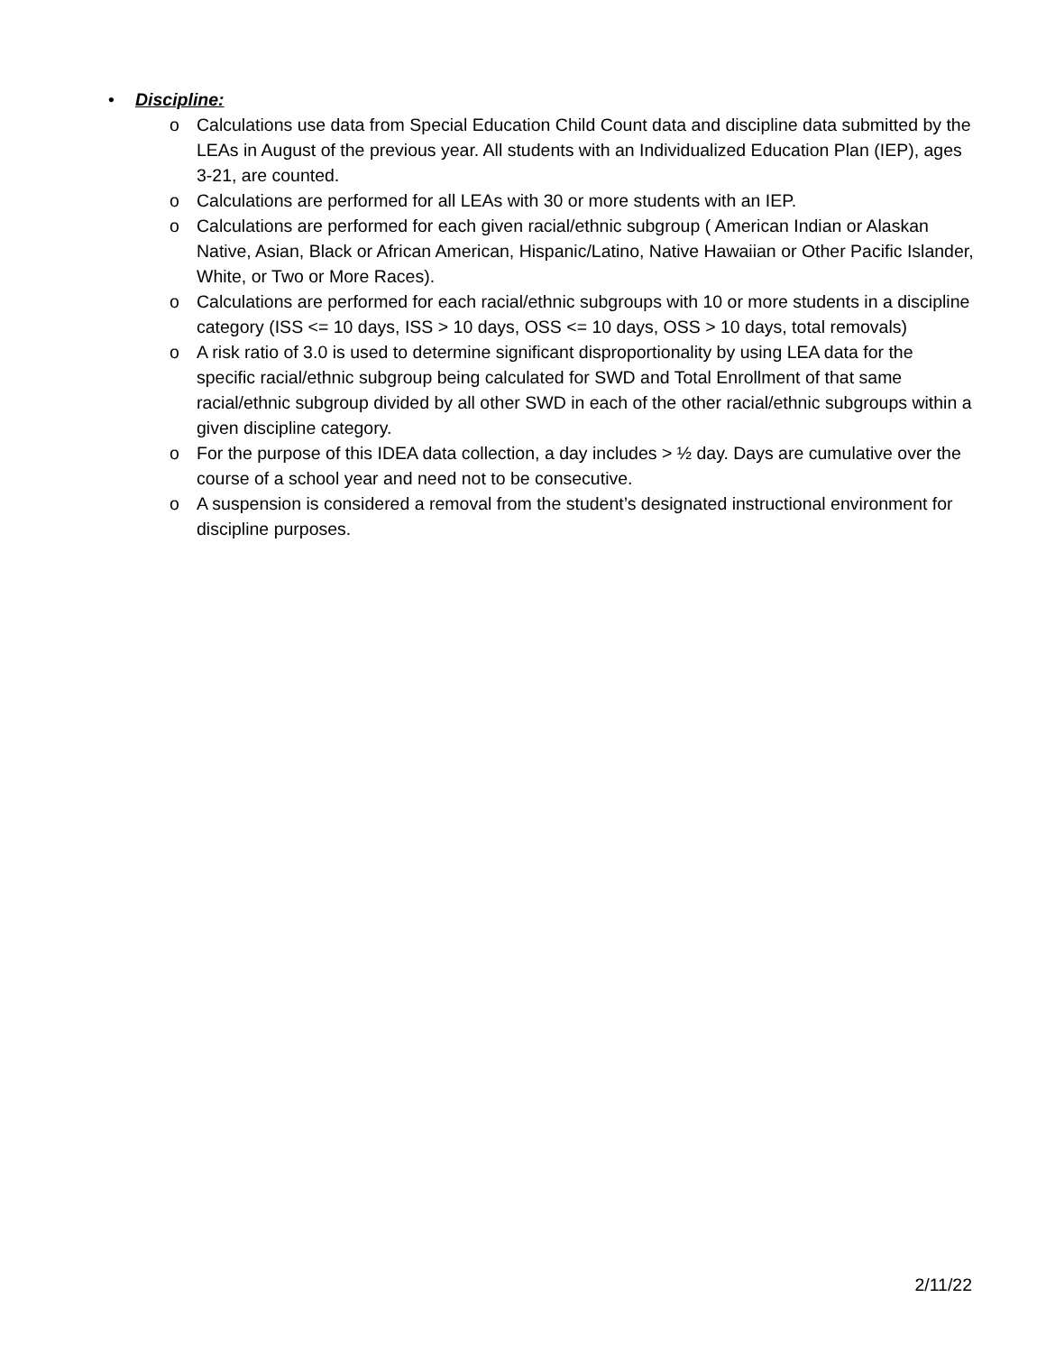• Discipline:
o Calculations use data from Special Education Child Count data and discipline data submitted by the LEAs in August of the previous year. All students with an Individualized Education Plan (IEP), ages 3-21, are counted.
o Calculations are performed for all LEAs with 30 or more students with an IEP.
o Calculations are performed for each given racial/ethnic subgroup ( American Indian or Alaskan Native, Asian, Black or African American, Hispanic/Latino, Native Hawaiian or Other Pacific Islander, White, or Two or More Races).
o Calculations are performed for each racial/ethnic subgroups with 10 or more students in a discipline category (ISS <= 10 days, ISS > 10 days, OSS <= 10 days, OSS > 10 days, total removals)
o A risk ratio of 3.0 is used to determine significant disproportionality by using LEA data for the specific racial/ethnic subgroup being calculated for SWD and Total Enrollment of that same racial/ethnic subgroup divided by all other SWD in each of the other racial/ethnic subgroups within a given discipline category.
o For the purpose of this IDEA data collection, a day includes > ½ day. Days are cumulative over the course of a school year and need not to be consecutive.
o A suspension is considered a removal from the student’s designated instructional environment for discipline purposes.
2/11/22